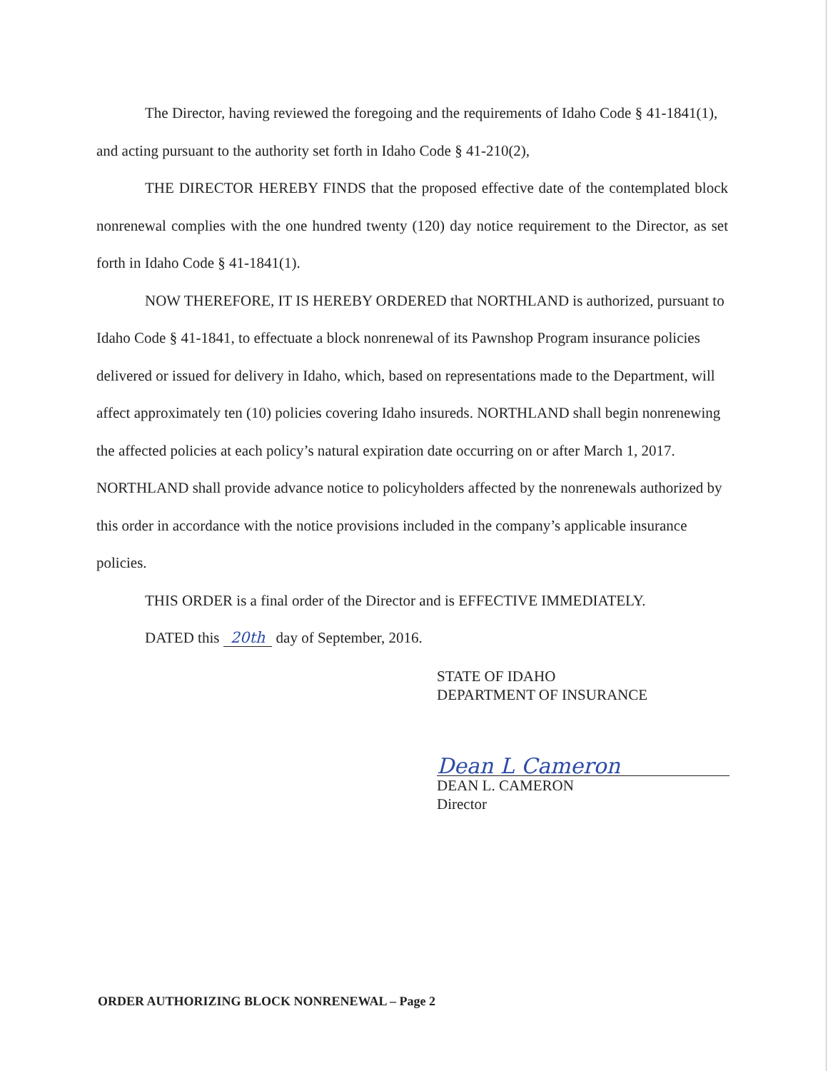The Director, having reviewed the foregoing and the requirements of Idaho Code § 41-1841(1), and acting pursuant to the authority set forth in Idaho Code § 41-210(2),
THE DIRECTOR HEREBY FINDS that the proposed effective date of the contemplated block nonrenewal complies with the one hundred twenty (120) day notice requirement to the Director, as set forth in Idaho Code § 41-1841(1).
NOW THEREFORE, IT IS HEREBY ORDERED that NORTHLAND is authorized, pursuant to Idaho Code § 41-1841, to effectuate a block nonrenewal of its Pawnshop Program insurance policies delivered or issued for delivery in Idaho, which, based on representations made to the Department, will affect approximately ten (10) policies covering Idaho insureds. NORTHLAND shall begin nonrenewing the affected policies at each policy’s natural expiration date occurring on or after March 1, 2017. NORTHLAND shall provide advance notice to policyholders affected by the nonrenewals authorized by this order in accordance with the notice provisions included in the company’s applicable insurance policies.
THIS ORDER is a final order of the Director and is EFFECTIVE IMMEDIATELY.
DATED this 20th day of September, 2016.
STATE OF IDAHO
DEPARTMENT OF INSURANCE
Dean L Cameron
DEAN L. CAMERON
Director
ORDER AUTHORIZING BLOCK NONRENEWAL – Page 2